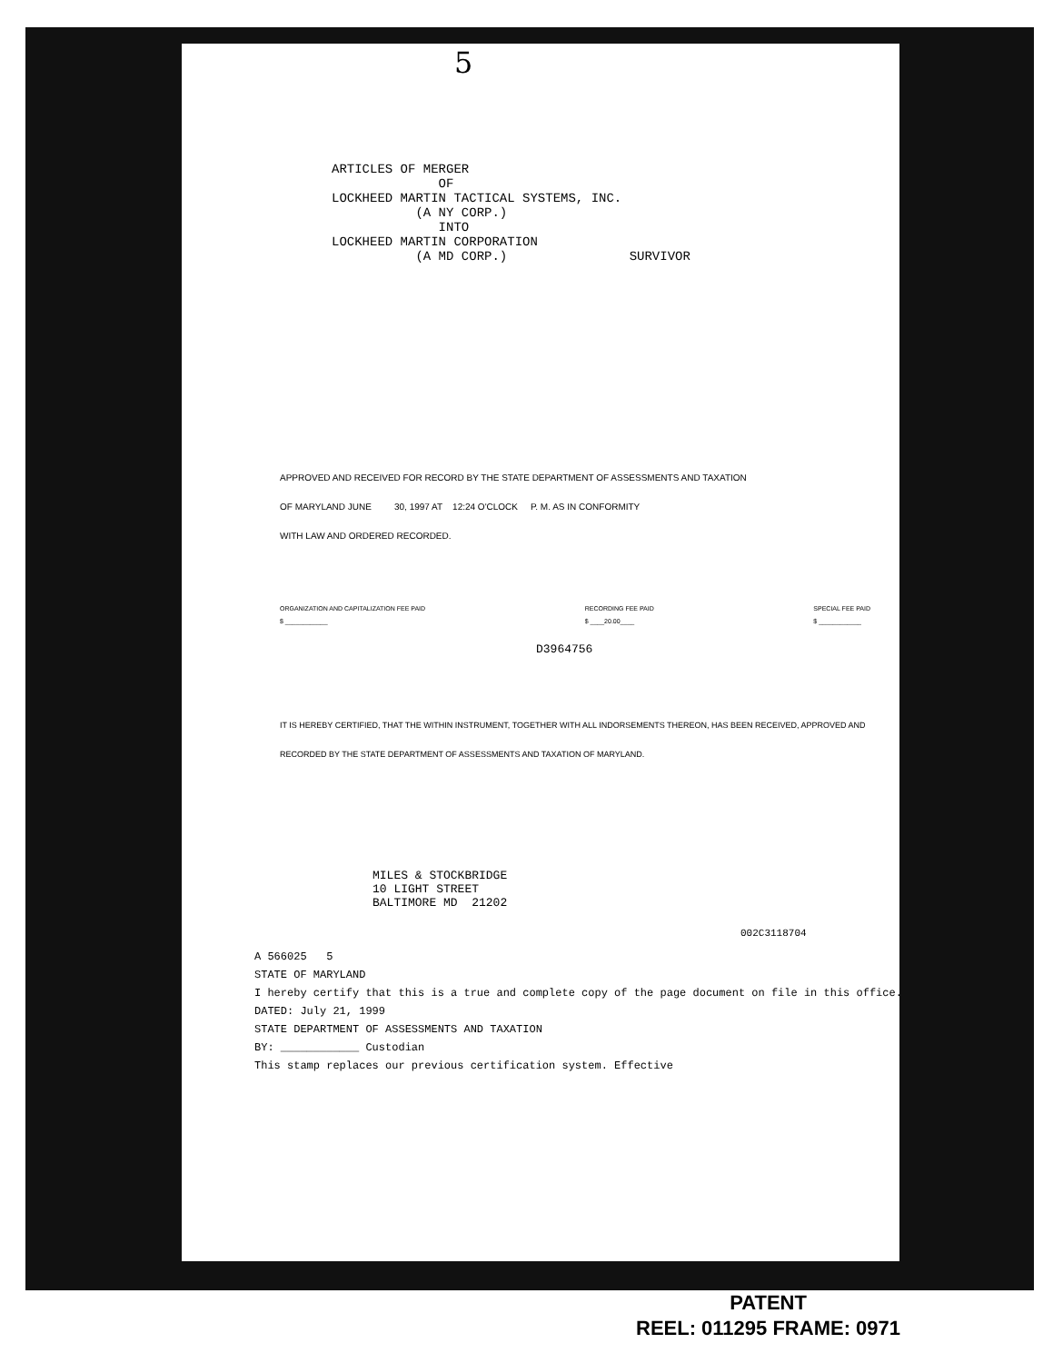5
ARTICLES OF MERGER OF LOCKHEED MARTIN TACTICAL SYSTEMS, INC. (A NY CORP.) INTO LOCKHEED MARTIN CORPORATION (A MD CORP.) SURVIVOR
APPROVED AND RECEIVED FOR RECORD BY THE STATE DEPARTMENT OF ASSESSMENTS AND TAXATION
OF MARYLAND JUNE 30, 1997 AT 12:24 O'CLOCK P. M. AS IN CONFORMITY
WITH LAW AND ORDERED RECORDED.
ORGANIZATION AND CAPITALIZATION FEE PAID
$ ____________
RECORDING FEE PAID
$ ____20.00____
SPECIAL FEE PAID
$ ____________
D3964756
IT IS HEREBY CERTIFIED, THAT THE WITHIN INSTRUMENT, TOGETHER WITH ALL INDORSEMENTS THEREON, HAS BEEN RECEIVED, APPROVED AND RECORDED BY THE STATE DEPARTMENT OF ASSESSMENTS AND TAXATION OF MARYLAND.
MILES & STOCKBRIDGE 10 LIGHT STREET BALTIMORE MD 21202
002C3118704
A 566025 5
STATE OF MARYLAND
I hereby certify that this is a true and complete copy of the page document on file in this office. DATED: July 21, 1999
STATE DEPARTMENT OF ASSESSMENTS AND TAXATION
BY: ____________ Custodian
This stamp replaces our previous certification system. Effective
PATENT
REEL: 011295 FRAME: 0971